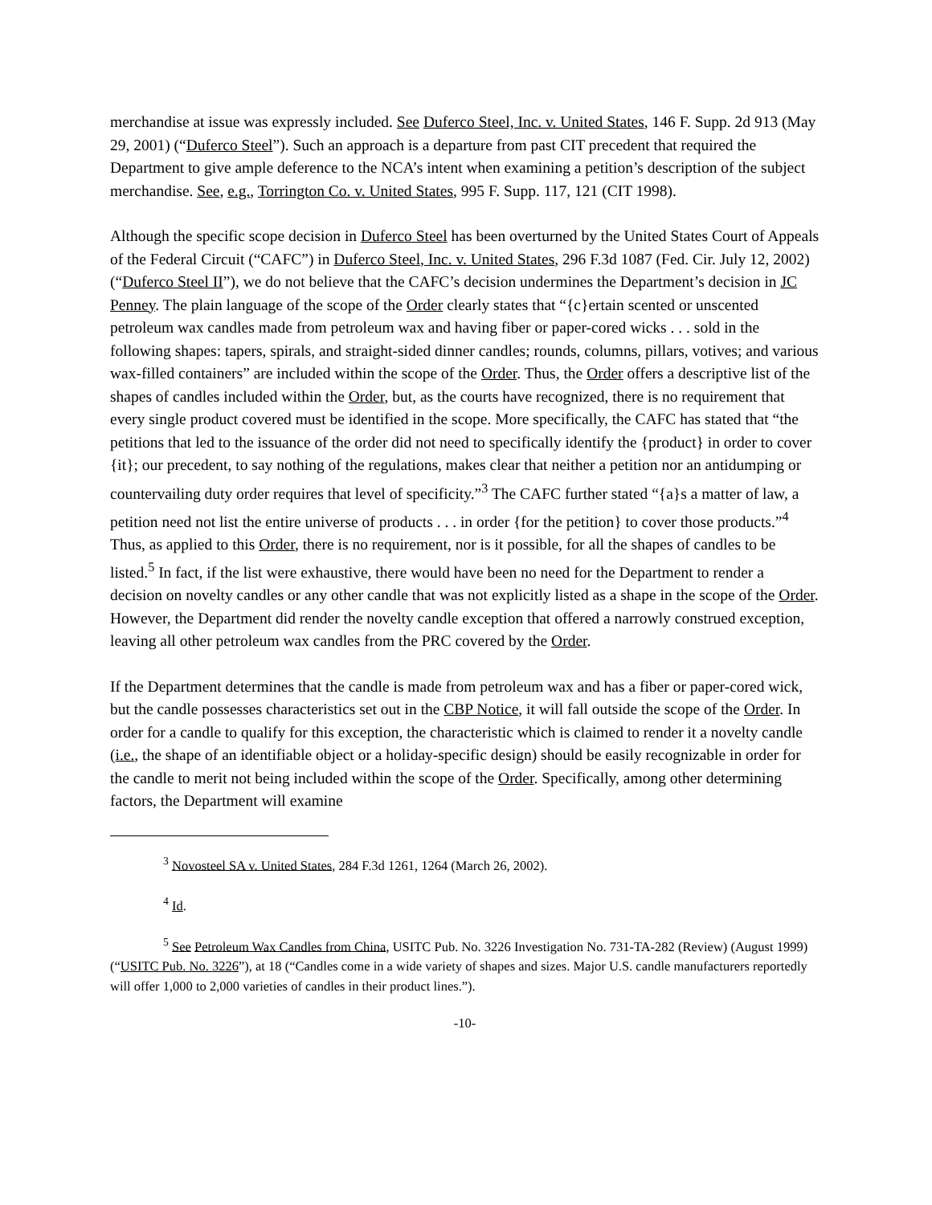merchandise at issue was expressly included. See Duferco Steel, Inc. v. United States, 146 F. Supp. 2d 913 (May 29, 2001) (“Duferco Steel”). Such an approach is a departure from past CIT precedent that required the Department to give ample deference to the NCA’s intent when examining a petition’s description of the subject merchandise. See, e.g., Torrington Co. v. United States, 995 F. Supp. 117, 121 (CIT 1998).
Although the specific scope decision in Duferco Steel has been overturned by the United States Court of Appeals of the Federal Circuit (“CAFC”) in Duferco Steel, Inc. v. United States, 296 F.3d 1087 (Fed. Cir. July 12, 2002) (“Duferco Steel II”), we do not believe that the CAFC’s decision undermines the Department’s decision in JC Penney. The plain language of the scope of the Order clearly states that “{c}ertain scented or unscented petroleum wax candles made from petroleum wax and having fiber or paper-cored wicks . . . sold in the following shapes: tapers, spirals, and straight-sided dinner candles; rounds, columns, pillars, votives; and various wax-filled containers” are included within the scope of the Order. Thus, the Order offers a descriptive list of the shapes of candles included within the Order, but, as the courts have recognized, there is no requirement that every single product covered must be identified in the scope. More specifically, the CAFC has stated that “the petitions that led to the issuance of the order did not need to specifically identify the {product} in order to cover {it}; our precedent, to say nothing of the regulations, makes clear that neither a petition nor an antidumping or countervailing duty order requires that level of specificity.”<sup>3</sup> The CAFC further stated “{a}s a matter of law, a petition need not list the entire universe of products . . . in order {for the petition} to cover those products.”<sup>4</sup> Thus, as applied to this Order, there is no requirement, nor is it possible, for all the shapes of candles to be listed.<sup>5</sup> In fact, if the list were exhaustive, there would have been no need for the Department to render a decision on novelty candles or any other candle that was not explicitly listed as a shape in the scope of the Order. However, the Department did render the novelty candle exception that offered a narrowly construed exception, leaving all other petroleum wax candles from the PRC covered by the Order.
If the Department determines that the candle is made from petroleum wax and has a fiber or paper-cored wick, but the candle possesses characteristics set out in the CBP Notice, it will fall outside the scope of the Order. In order for a candle to qualify for this exception, the characteristic which is claimed to render it a novelty candle (i.e., the shape of an identifiable object or a holiday-specific design) should be easily recognizable in order for the candle to merit not being included within the scope of the Order. Specifically, among other determining factors, the Department will examine
<sup>3</sup> Novosteel SA v. United States, 284 F.3d 1261, 1264 (March 26, 2002).
<sup>4</sup> Id.
<sup>5</sup> See Petroleum Wax Candles from China, USITC Pub. No. 3226 Investigation No. 731-TA-282 (Review) (August 1999) (“USITC Pub. No. 3226”), at 18 (“Candles come in a wide variety of shapes and sizes. Major U.S. candle manufacturers reportedly will offer 1,000 to 2,000 varieties of candles in their product lines.”).
-10-